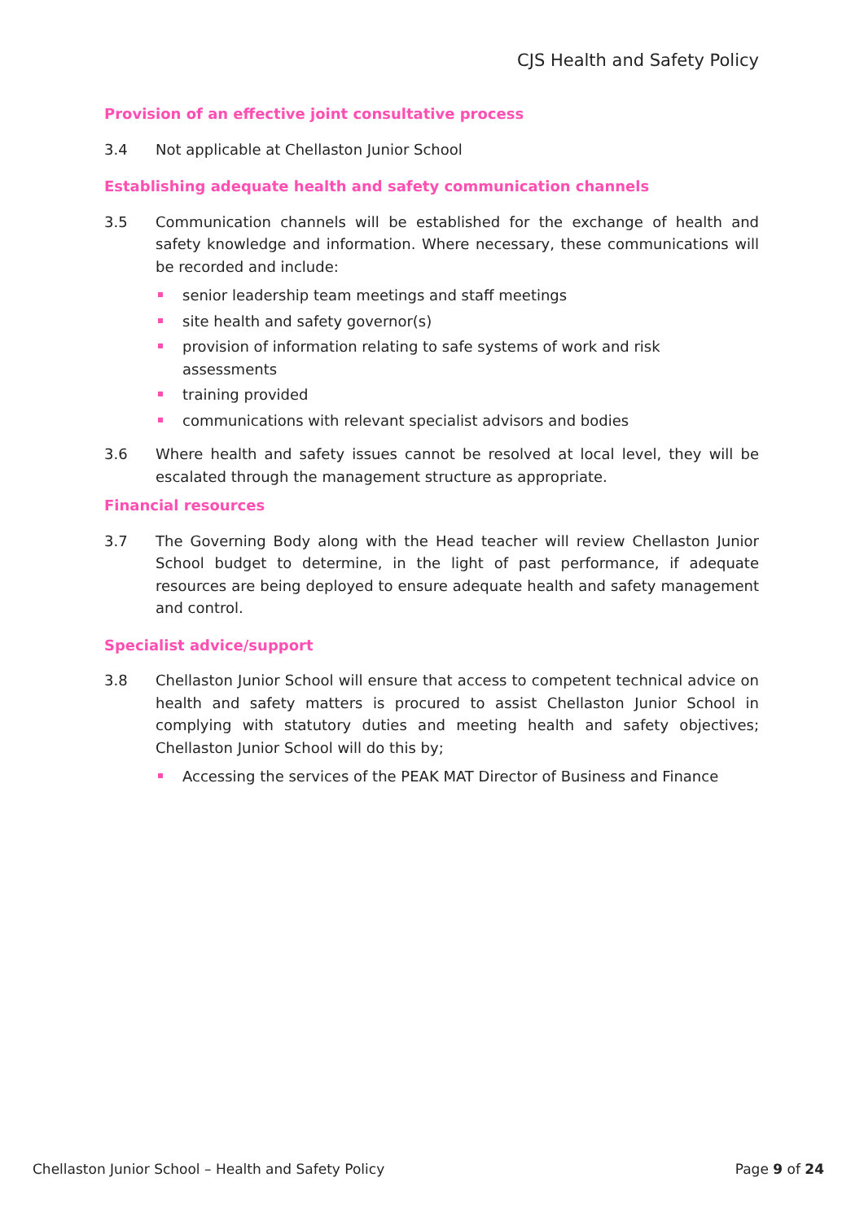CJS Health and Safety Policy
Provision of an effective joint consultative process
3.4 Not applicable at Chellaston Junior School
Establishing adequate health and safety communication channels
3.5 Communication channels will be established for the exchange of health and safety knowledge and information. Where necessary, these communications will be recorded and include:
senior leadership team meetings and staff meetings
site health and safety governor(s)
provision of information relating to safe systems of work and risk assessments
training provided
communications with relevant specialist advisors and bodies
3.6 Where health and safety issues cannot be resolved at local level, they will be escalated through the management structure as appropriate.
Financial resources
3.7 The Governing Body along with the Head teacher will review Chellaston Junior School budget to determine, in the light of past performance, if adequate resources are being deployed to ensure adequate health and safety management and control.
Specialist advice/support
3.8 Chellaston Junior School will ensure that access to competent technical advice on health and safety matters is procured to assist Chellaston Junior School in complying with statutory duties and meeting health and safety objectives; Chellaston Junior School will do this by;
Accessing the services of the PEAK MAT Director of Business and Finance
Chellaston Junior School – Health and Safety Policy Page 9 of 24